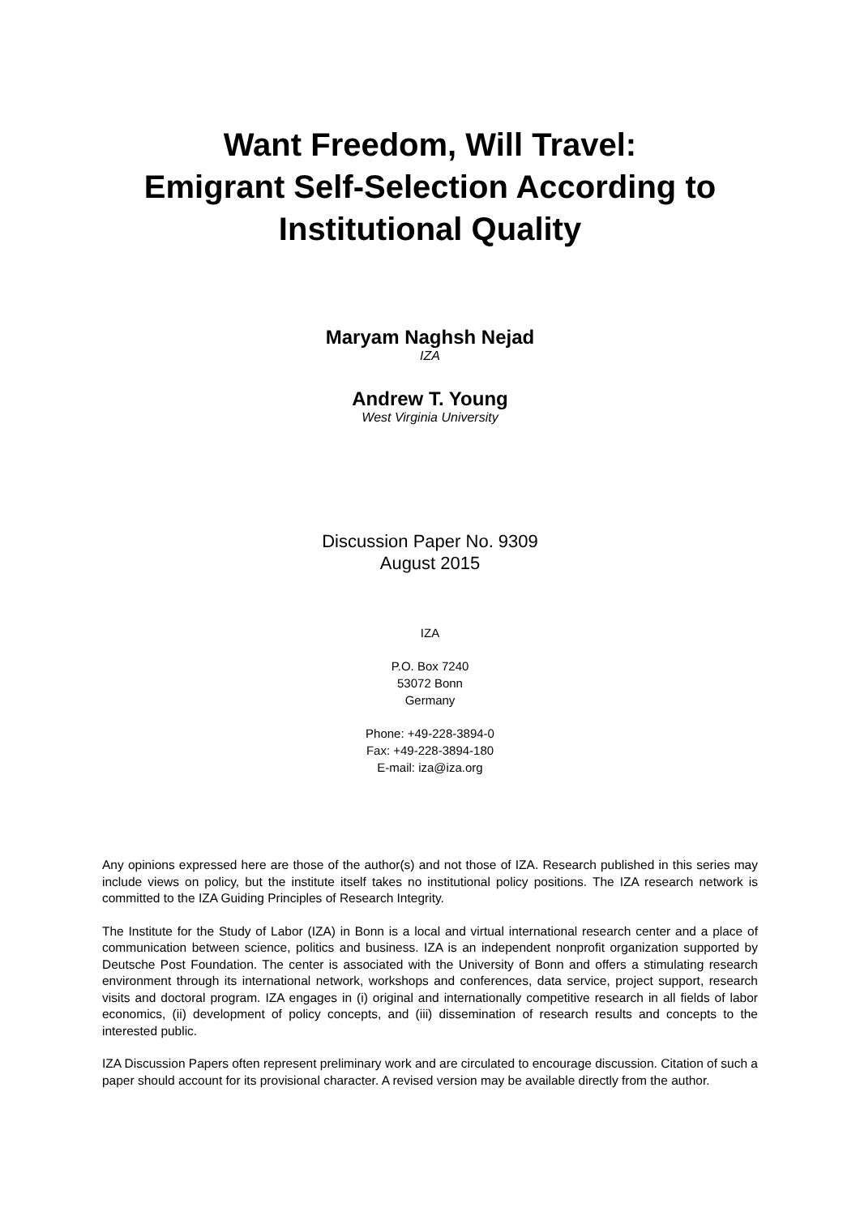Want Freedom, Will Travel:
Emigrant Self-Selection According to
Institutional Quality
Maryam Naghsh Nejad
IZA
Andrew T. Young
West Virginia University
Discussion Paper No. 9309
August 2015
IZA
P.O. Box 7240
53072 Bonn
Germany
Phone: +49-228-3894-0
Fax: +49-228-3894-180
E-mail: iza@iza.org
Any opinions expressed here are those of the author(s) and not those of IZA. Research published in this series may include views on policy, but the institute itself takes no institutional policy positions. The IZA research network is committed to the IZA Guiding Principles of Research Integrity.
The Institute for the Study of Labor (IZA) in Bonn is a local and virtual international research center and a place of communication between science, politics and business. IZA is an independent nonprofit organization supported by Deutsche Post Foundation. The center is associated with the University of Bonn and offers a stimulating research environment through its international network, workshops and conferences, data service, project support, research visits and doctoral program. IZA engages in (i) original and internationally competitive research in all fields of labor economics, (ii) development of policy concepts, and (iii) dissemination of research results and concepts to the interested public.
IZA Discussion Papers often represent preliminary work and are circulated to encourage discussion. Citation of such a paper should account for its provisional character. A revised version may be available directly from the author.